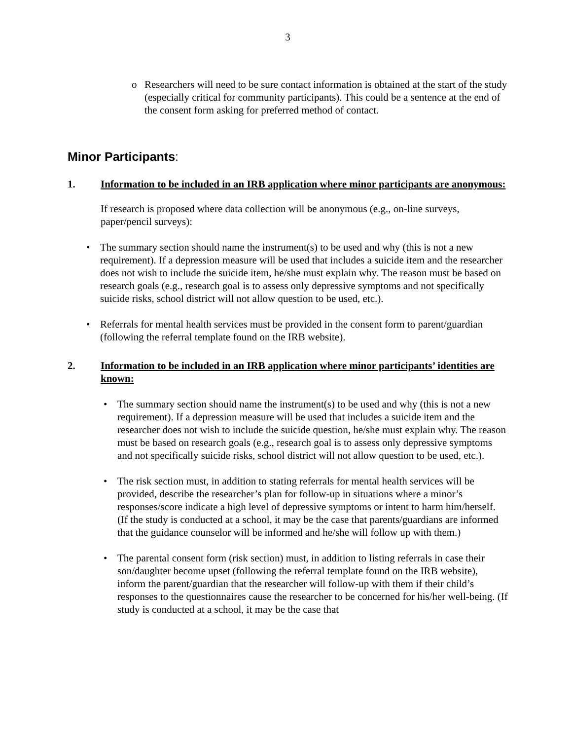3
o Researchers will need to be sure contact information is obtained at the start of the study (especially critical for community participants). This could be a sentence at the end of the consent form asking for preferred method of contact.
Minor Participants:
1. Information to be included in an IRB application where minor participants are anonymous:
If research is proposed where data collection will be anonymous (e.g., on-line surveys, paper/pencil surveys):
• The summary section should name the instrument(s) to be used and why (this is not a new requirement). If a depression measure will be used that includes a suicide item and the researcher does not wish to include the suicide item, he/she must explain why. The reason must be based on research goals (e.g., research goal is to assess only depressive symptoms and not specifically suicide risks, school district will not allow question to be used, etc.).
• Referrals for mental health services must be provided in the consent form to parent/guardian (following the referral template found on the IRB website).
2. Information to be included in an IRB application where minor participants’ identities are known:
• The summary section should name the instrument(s) to be used and why (this is not a new requirement). If a depression measure will be used that includes a suicide item and the researcher does not wish to include the suicide question, he/she must explain why. The reason must be based on research goals (e.g., research goal is to assess only depressive symptoms and not specifically suicide risks, school district will not allow question to be used, etc.).
• The risk section must, in addition to stating referrals for mental health services will be provided, describe the researcher’s plan for follow-up in situations where a minor’s responses/score indicate a high level of depressive symptoms or intent to harm him/herself. (If the study is conducted at a school, it may be the case that parents/guardians are informed that the guidance counselor will be informed and he/she will follow up with them.)
• The parental consent form (risk section) must, in addition to listing referrals in case their son/daughter become upset (following the referral template found on the IRB website), inform the parent/guardian that the researcher will follow-up with them if their child’s responses to the questionnaires cause the researcher to be concerned for his/her well-being. (If study is conducted at a school, it may be the case that